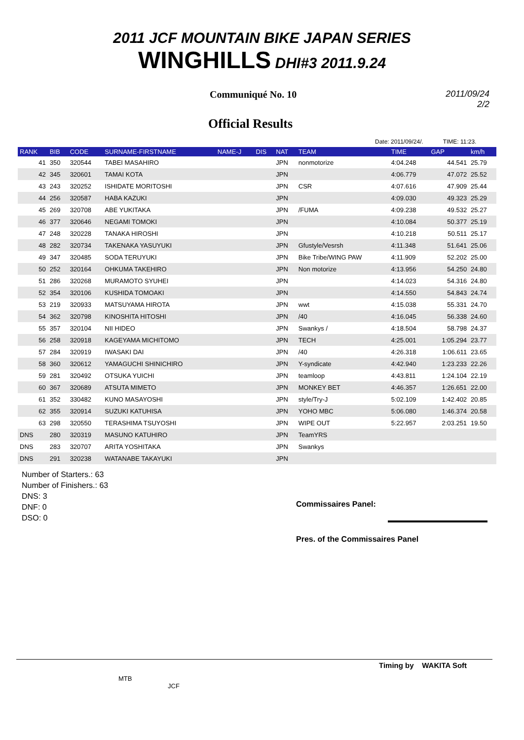2011 JCF MOUNTAIN BIKE JAPAN SERIES
WINGHILLS DHI#3 2011.9.24
Communiqué No. 10 2011/09/24
2/2
Official Results
Date: 2011/09/24/. TIME: 11:23.
| RANK | BIB | CODE | SURNAME-FIRSTNAME | NAME-J | DIS | NAT | TEAM | TIME | GAP | km/h |
| --- | --- | --- | --- | --- | --- | --- | --- | --- | --- | --- |
| 41 | 350 | 320544 | TABEI MASAHIRO | | | JPN | nonmotorize | 4:04.248 | 44.541 | 25.79 |
| 42 | 345 | 320601 | TAMAI KOTA | | | JPN | | 4:06.779 | 47.072 | 25.52 |
| 43 | 243 | 320252 | ISHIDATE MORITOSHI | | | JPN | CSR | 4:07.616 | 47.909 | 25.44 |
| 44 | 256 | 320587 | HABA KAZUKI | | | JPN | | 4:09.030 | 49.323 | 25.29 |
| 45 | 269 | 320708 | ABE YUKITAKA | | | JPN | /FUMA | 4:09.238 | 49.532 | 25.27 |
| 46 | 377 | 320646 | NEGAMI TOMOKI | | | JPN | | 4:10.084 | 50.377 | 25.19 |
| 47 | 248 | 320228 | TANAKA HIROSHI | | | JPN | | 4:10.218 | 50.511 | 25.17 |
| 48 | 282 | 320734 | TAKENAKA YASUYUKI | | | JPN | Gfustyle/Vesrsh | 4:11.348 | 51.641 | 25.06 |
| 49 | 347 | 320485 | SODA TERUYUKI | | | JPN | Bike Tribe/WING PAW | 4:11.909 | 52.202 | 25.00 |
| 50 | 252 | 320164 | OHKUMA TAKEHIRO | | | JPN | Non motorize | 4:13.956 | 54.250 | 24.80 |
| 51 | 286 | 320268 | MURAMOTO SYUHEI | | | JPN | | 4:14.023 | 54.316 | 24.80 |
| 52 | 354 | 320106 | KUSHIDA TOMOAKI | | | JPN | | 4:14.550 | 54.843 | 24.74 |
| 53 | 219 | 320933 | MATSUYAMA HIROTA | | | JPN | wwt | 4:15.038 | 55.331 | 24.70 |
| 54 | 362 | 320798 | KINOSHITA HITOSHI | | | JPN | /40 | 4:16.045 | 56.338 | 24.60 |
| 55 | 357 | 320104 | NII HIDEO | | | JPN | Swankys / | 4:18.504 | 58.798 | 24.37 |
| 56 | 258 | 320918 | KAGEYAMA MICHITOMO | | | JPN | TECH | 4:25.001 | 1:05.294 | 23.77 |
| 57 | 284 | 320919 | IWASAKI DAI | | | JPN | /40 | 4:26.318 | 1:06.611 | 23.65 |
| 58 | 360 | 320612 | YAMAGUCHI SHINICHIRO | | | JPN | Y-syndicate | 4:42.940 | 1:23.233 | 22.26 |
| 59 | 281 | 320492 | OTSUKA YUICHI | | | JPN | teamloop | 4:43.811 | 1:24.104 | 22.19 |
| 60 | 367 | 320689 | ATSUTA MIMETO | | | JPN | MONKEY BET | 4:46.357 | 1:26.651 | 22.00 |
| 61 | 352 | 330482 | KUNO MASAYOSHI | | | JPN | style/Try-J | 5:02.109 | 1:42.402 | 20.85 |
| 62 | 355 | 320914 | SUZUKI KATUHISA | | | JPN | YOHO MBC | 5:06.080 | 1:46.374 | 20.58 |
| 63 | 298 | 320550 | TERASHIMA TSUYOSHI | | | JPN | WIPE OUT | 5:22.957 | 2:03.251 | 19.50 |
| DNS | 280 | 320319 | MASUNO KATUHIRO | | | JPN | TeamYRS | | | |
| DNS | 283 | 320707 | ARITA YOSHITAKA | | | JPN | Swankys | | | |
| DNS | 291 | 320238 | WATANABE TAKAYUKI | | | JPN | | | | |
Number of Starters.: 63
Number of Finishers.: 63
DNS: 3
DNF: 0
DSO: 0
Commissaires Panel:
Pres. of the Commissaires Panel
Timing by WAKITA Soft
MTB
JCF